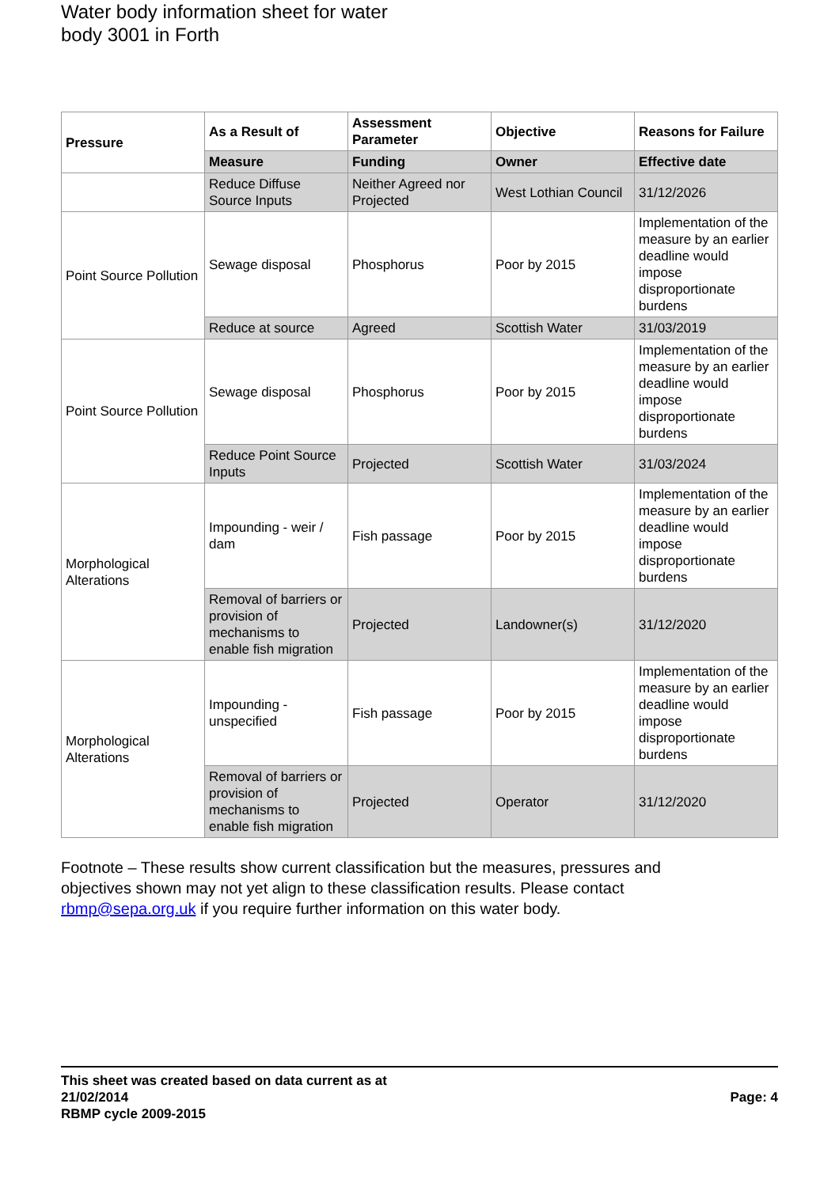Water body information sheet for water body 3001 in Forth
| Pressure | As a Result of | Assessment Parameter | Objective | Reasons for Failure |
| --- | --- | --- | --- | --- |
| | Measure | Funding | Owner | Effective date |
| | Reduce Diffuse Source Inputs | Neither Agreed nor Projected | West Lothian Council | 31/12/2026 |
| Point Source Pollution | Sewage disposal | Phosphorus | Poor by 2015 | Implementation of the measure by an earlier deadline would impose disproportionate burdens |
| | Reduce at source | Agreed | Scottish Water | 31/03/2019 |
| Point Source Pollution | Sewage disposal | Phosphorus | Poor by 2015 | Implementation of the measure by an earlier deadline would impose disproportionate burdens |
| | Reduce Point Source Inputs | Projected | Scottish Water | 31/03/2024 |
| Morphological Alterations | Impounding - weir / dam | Fish passage | Poor by 2015 | Implementation of the measure by an earlier deadline would impose disproportionate burdens |
| | Removal of barriers or provision of mechanisms to enable fish migration | Projected | Landowner(s) | 31/12/2020 |
| Morphological Alterations | Impounding - unspecified | Fish passage | Poor by 2015 | Implementation of the measure by an earlier deadline would impose disproportionate burdens |
| | Removal of barriers or provision of mechanisms to enable fish migration | Projected | Operator | 31/12/2020 |
Footnote – These results show current classification but the measures, pressures and objectives shown may not yet align to these classification results. Please contact rbmp@sepa.org.uk if you require further information on this water body.
This sheet was created based on data current as at
21/02/2014
RBMP cycle 2009-2015
Page: 4